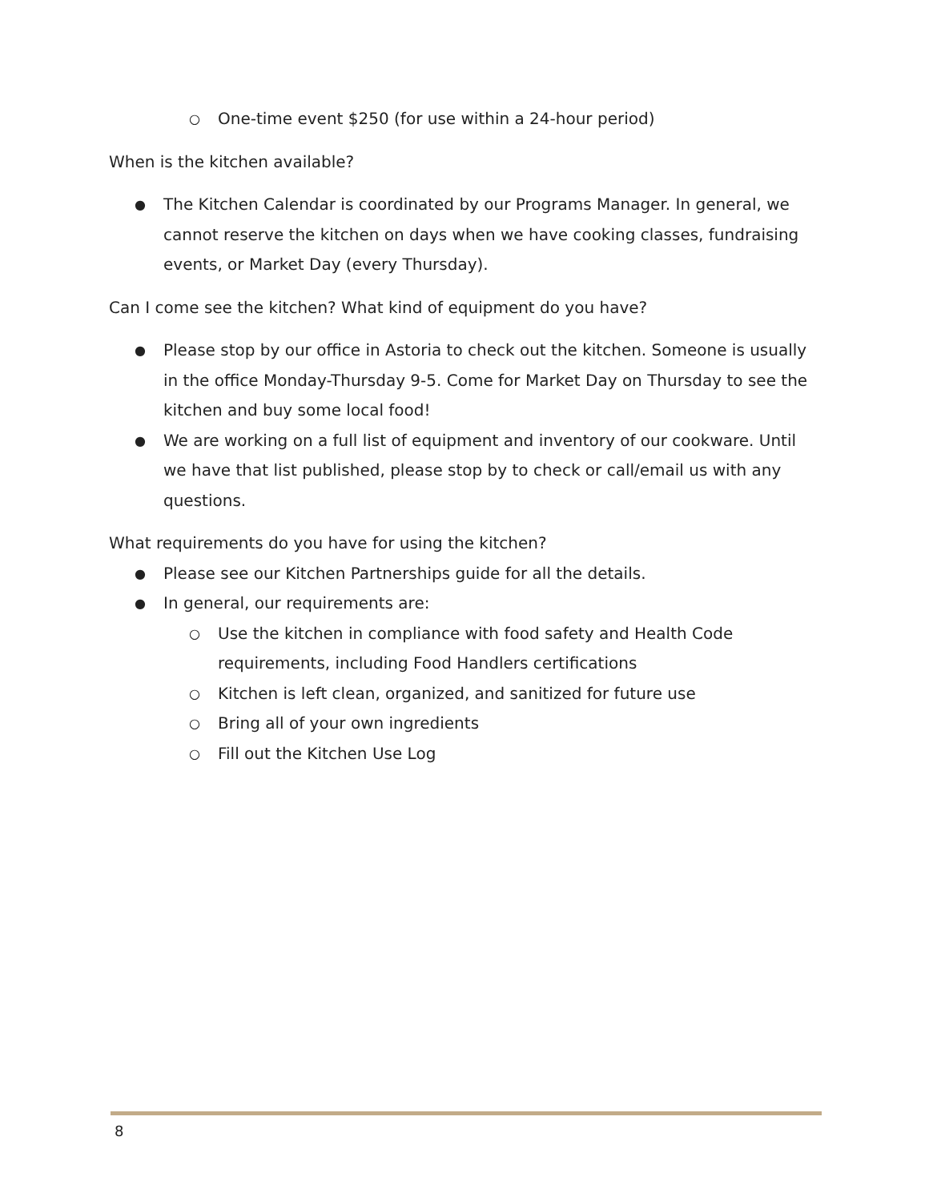○ One-time event $250 (for use within a 24-hour period)
When is the kitchen available?
● The Kitchen Calendar is coordinated by our Programs Manager. In general, we cannot reserve the kitchen on days when we have cooking classes, fundraising events, or Market Day (every Thursday).
Can I come see the kitchen? What kind of equipment do you have?
● Please stop by our office in Astoria to check out the kitchen. Someone is usually in the office Monday-Thursday 9-5. Come for Market Day on Thursday to see the kitchen and buy some local food!
● We are working on a full list of equipment and inventory of our cookware. Until we have that list published, please stop by to check or call/email us with any questions.
What requirements do you have for using the kitchen?
● Please see our Kitchen Partnerships guide for all the details.
● In general, our requirements are:
○ Use the kitchen in compliance with food safety and Health Code requirements, including Food Handlers certifications
○ Kitchen is left clean, organized, and sanitized for future use
○ Bring all of your own ingredients
○ Fill out the Kitchen Use Log
8